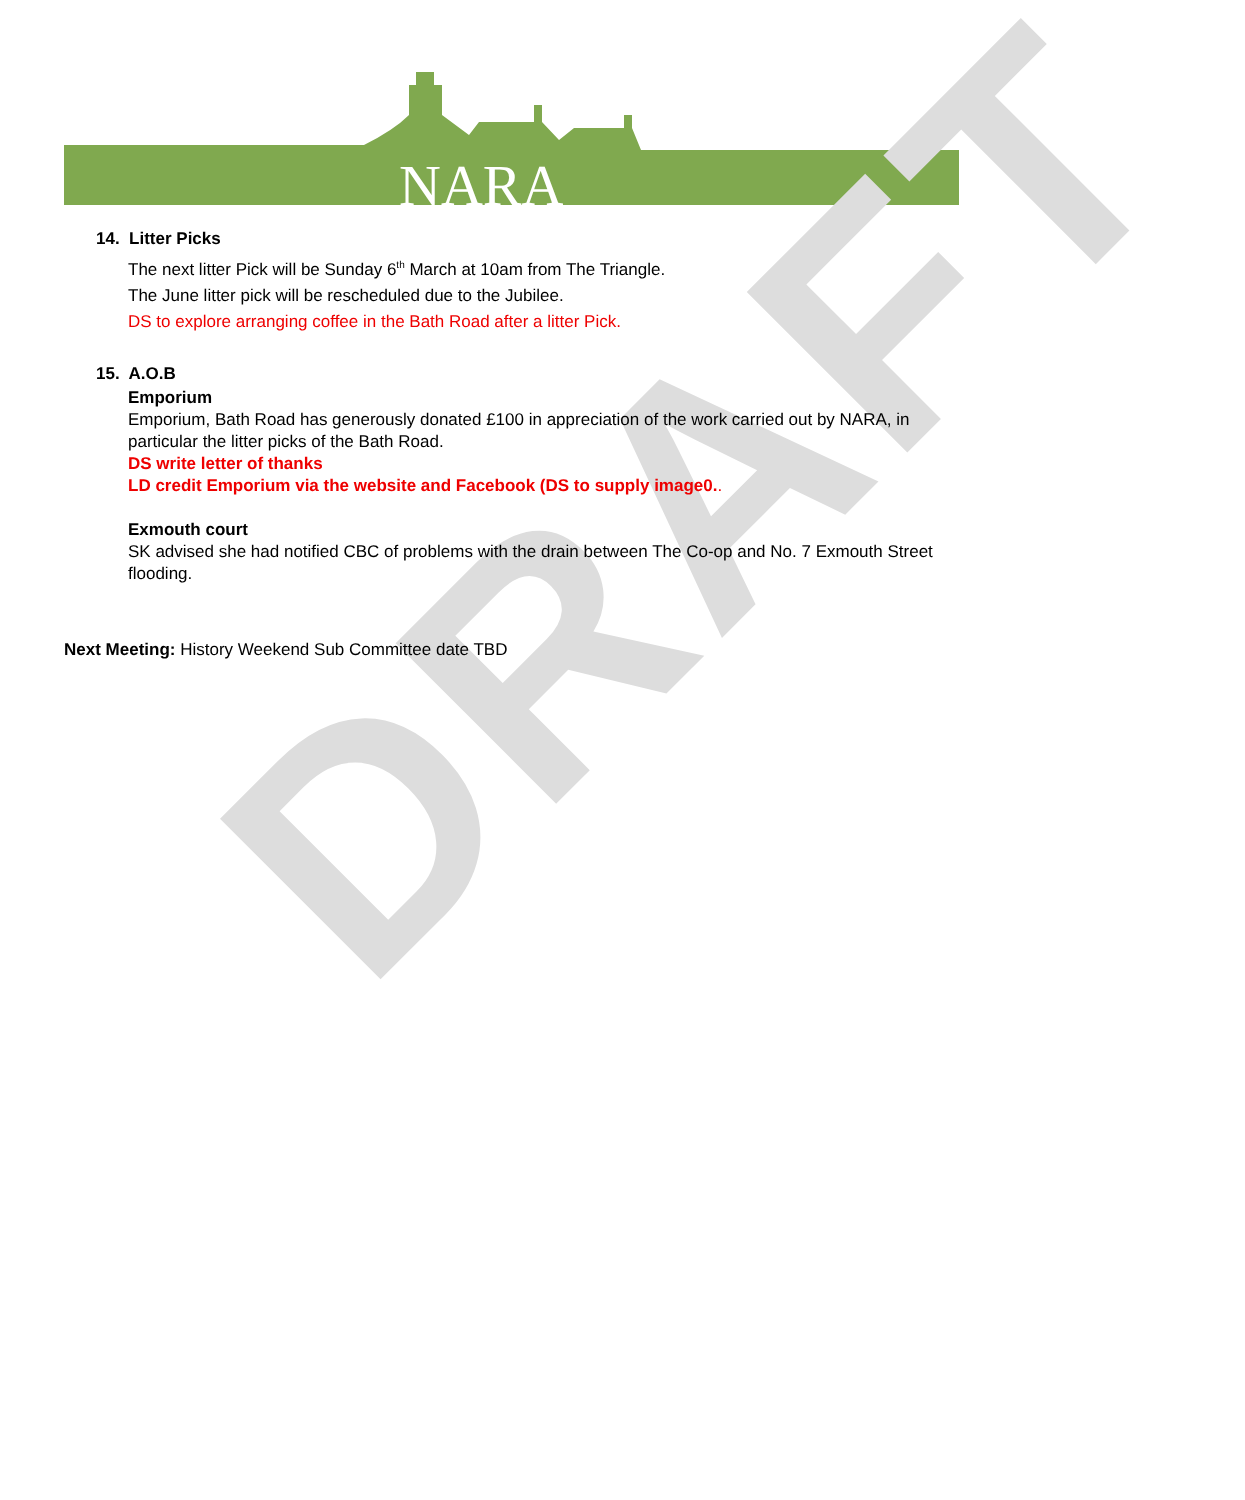NARA
DRAFT
14. Litter Picks
The next litter Pick will be Sunday 6<sup>th</sup> March at 10am from The Triangle.
The June litter pick will be rescheduled due to the Jubilee.
DS to explore arranging coffee in the Bath Road after a litter Pick.
15. A.O.B
Emporium
Emporium, Bath Road has generously donated £100 in appreciation of the work carried out by NARA, in particular the litter picks of the Bath Road.
DS write letter of thanks
LD credit Emporium via the website and Facebook (DS to supply image0..
Exmouth court
SK advised she had notified CBC of problems with the drain between The Co-op and No. 7 Exmouth Street flooding.
Next Meeting: History Weekend Sub Committee date TBD